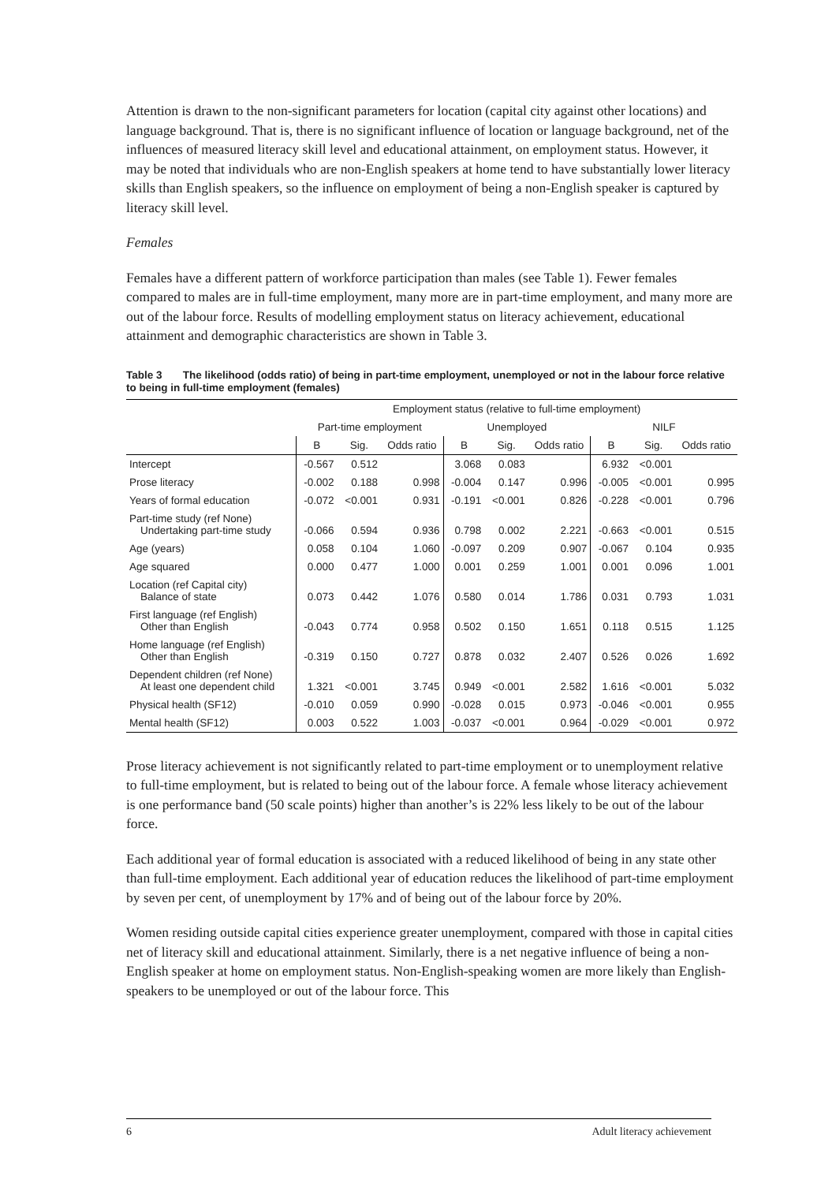Attention is drawn to the non-significant parameters for location (capital city against other locations) and language background. That is, there is no significant influence of location or language background, net of the influences of measured literacy skill level and educational attainment, on employment status. However, it may be noted that individuals who are non-English speakers at home tend to have substantially lower literacy skills than English speakers, so the influence on employment of being a non-English speaker is captured by literacy skill level.
Females
Females have a different pattern of workforce participation than males (see Table 1). Fewer females compared to males are in full-time employment, many more are in part-time employment, and many more are out of the labour force. Results of modelling employment status on literacy achievement, educational attainment and demographic characteristics are shown in Table 3.
Table 3 The likelihood (odds ratio) of being in part-time employment, unemployed or not in the labour force relative to being in full-time employment (females)
| | Employment status (relative to full-time employment) | | | | | | | | |
| --- | --- | --- | --- | --- | --- | --- | --- | --- | --- |
| | Part-time employment | | | Unemployed | | | NILF | | |
| | B | Sig. | Odds ratio | B | Sig. | Odds ratio | B | Sig. | Odds ratio |
| Intercept | -0.567 | 0.512 | | 3.068 | 0.083 | | 6.932 | <0.001 | |
| Prose literacy | -0.002 | 0.188 | 0.998 | -0.004 | 0.147 | 0.996 | -0.005 | <0.001 | 0.995 |
| Years of formal education | -0.072 | <0.001 | 0.931 | -0.191 | <0.001 | 0.826 | -0.228 | <0.001 | 0.796 |
| Part-time study (ref None) Undertaking part-time study | -0.066 | 0.594 | 0.936 | 0.798 | 0.002 | 2.221 | -0.663 | <0.001 | 0.515 |
| Age (years) | 0.058 | 0.104 | 1.060 | -0.097 | 0.209 | 0.907 | -0.067 | 0.104 | 0.935 |
| Age squared | 0.000 | 0.477 | 1.000 | 0.001 | 0.259 | 1.001 | 0.001 | 0.096 | 1.001 |
| Location (ref Capital city) Balance of state | 0.073 | 0.442 | 1.076 | 0.580 | 0.014 | 1.786 | 0.031 | 0.793 | 1.031 |
| First language (ref English) Other than English | -0.043 | 0.774 | 0.958 | 0.502 | 0.150 | 1.651 | 0.118 | 0.515 | 1.125 |
| Home language (ref English) Other than English | -0.319 | 0.150 | 0.727 | 0.878 | 0.032 | 2.407 | 0.526 | 0.026 | 1.692 |
| Dependent children (ref None) At least one dependent child | 1.321 | <0.001 | 3.745 | 0.949 | <0.001 | 2.582 | 1.616 | <0.001 | 5.032 |
| Physical health (SF12) | -0.010 | 0.059 | 0.990 | -0.028 | 0.015 | 0.973 | -0.046 | <0.001 | 0.955 |
| Mental health (SF12) | 0.003 | 0.522 | 1.003 | -0.037 | <0.001 | 0.964 | -0.029 | <0.001 | 0.972 |
Prose literacy achievement is not significantly related to part-time employment or to unemployment relative to full-time employment, but is related to being out of the labour force. A female whose literacy achievement is one performance band (50 scale points) higher than another’s is 22% less likely to be out of the labour force.
Each additional year of formal education is associated with a reduced likelihood of being in any state other than full-time employment. Each additional year of education reduces the likelihood of part-time employment by seven per cent, of unemployment by 17% and of being out of the labour force by 20%.
Women residing outside capital cities experience greater unemployment, compared with those in capital cities net of literacy skill and educational attainment. Similarly, there is a net negative influence of being a non-English speaker at home on employment status. Non-English-speaking women are more likely than English-speakers to be unemployed or out of the labour force. This
6 Adult literacy achievement